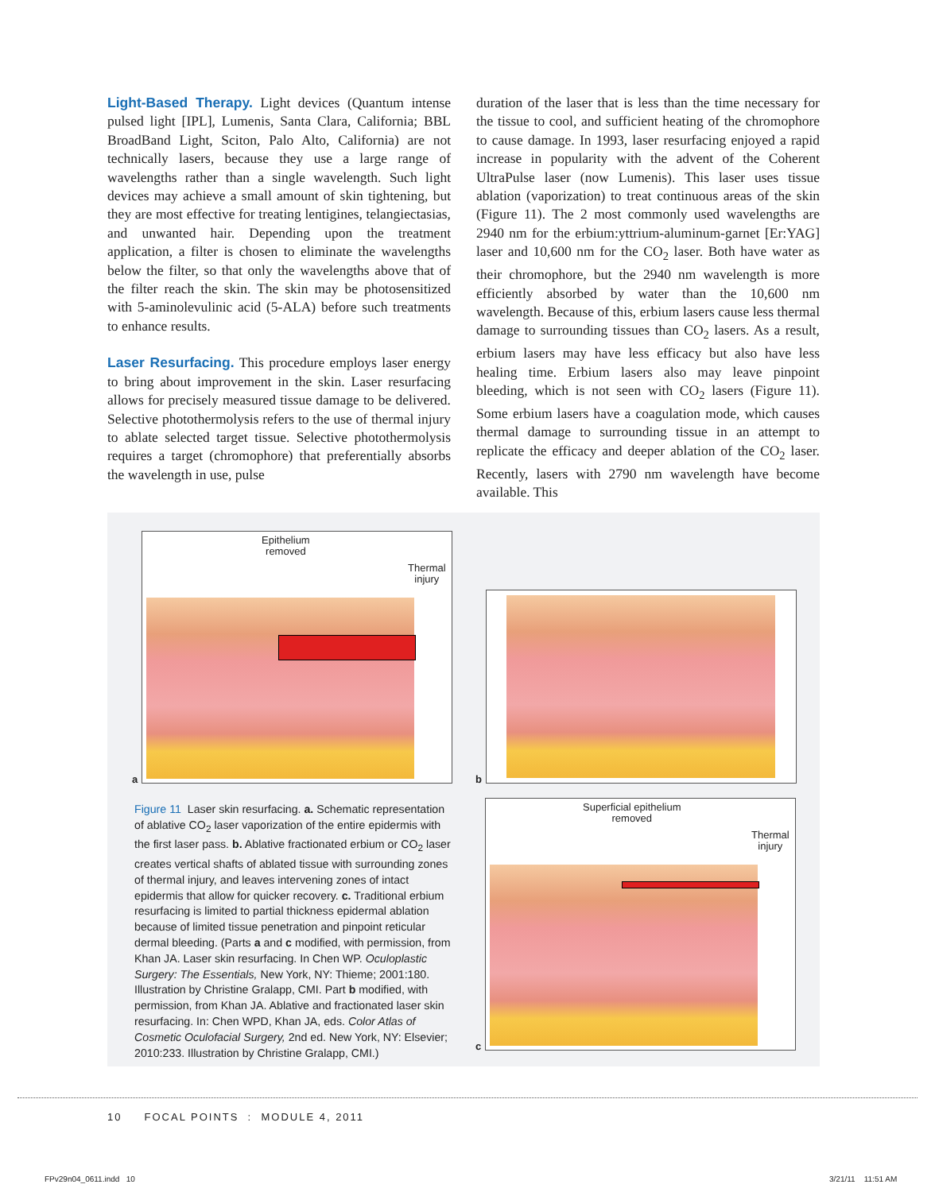Light-Based Therapy. Light devices (Quantum intense pulsed light [IPL], Lumenis, Santa Clara, California; BBL BroadBand Light, Sciton, Palo Alto, California) are not technically lasers, because they use a large range of wavelengths rather than a single wavelength. Such light devices may achieve a small amount of skin tightening, but they are most effective for treating lentigines, telangiectasias, and unwanted hair. Depending upon the treatment application, a filter is chosen to eliminate the wavelengths below the filter, so that only the wavelengths above that of the filter reach the skin. The skin may be photosensitized with 5-aminolevulinic acid (5-ALA) before such treatments to enhance results.
Laser Resurfacing. This procedure employs laser energy to bring about improvement in the skin. Laser resurfacing allows for precisely measured tissue damage to be delivered. Selective photothermolysis refers to the use of thermal injury to ablate selected target tissue. Selective photothermolysis requires a target (chromophore) that preferentially absorbs the wavelength in use, pulse
duration of the laser that is less than the time necessary for the tissue to cool, and sufficient heating of the chromophore to cause damage. In 1993, laser resurfacing enjoyed a rapid increase in popularity with the advent of the Coherent UltraPulse laser (now Lumenis). This laser uses tissue ablation (vaporization) to treat continuous areas of the skin (Figure 11). The 2 most commonly used wavelengths are 2940 nm for the erbium:yttrium-aluminum-garnet [Er:YAG] laser and 10,600 nm for the CO<sub>2</sub> laser. Both have water as their chromophore, but the 2940 nm wavelength is more efficiently absorbed by water than the 10,600 nm wavelength. Because of this, erbium lasers cause less thermal damage to surrounding tissues than CO<sub>2</sub> lasers. As a result, erbium lasers may have less efficacy but also have less healing time. Erbium lasers also may leave pinpoint bleeding, which is not seen with CO<sub>2</sub> lasers (Figure 11). Some erbium lasers have a coagulation mode, which causes thermal damage to surrounding tissue in an attempt to replicate the efficacy and deeper ablation of the CO<sub>2</sub> laser. Recently, lasers with 2790 nm wavelength have become available. This
Epithelium
removed
Thermal
injury
a b
Superficial epithelium
removed
Thermal
injury
c
Figure 11 Laser skin resurfacing. a. Schematic representation of ablative CO<sub>2</sub> laser vaporization of the entire epidermis with the first laser pass. b. Ablative fractionated erbium or CO<sub>2</sub> laser creates vertical shafts of ablated tissue with surrounding zones of thermal injury, and leaves intervening zones of intact epidermis that allow for quicker recovery. c. Traditional erbium resurfacing is limited to partial thickness epidermal ablation because of limited tissue penetration and pinpoint reticular dermal bleeding. (Parts a and c modified, with permission, from Khan JA. Laser skin resurfacing. In Chen WP. Oculoplastic Surgery: The Essentials, New York, NY: Thieme; 2001:180. Illustration by Christine Gralapp, CMI. Part b modified, with permission, from Khan JA. Ablative and fractionated laser skin resurfacing. In: Chen WPD, Khan JA, eds. Color Atlas of Cosmetic Oculofacial Surgery, 2nd ed. New York, NY: Elsevier; 2010:233. Illustration by Christine Gralapp, CMI.)
10 FOCAL POINTS : MODULE 4, 2011
FPv29n04_0611.indd 10 3/21/11 11:51 AM